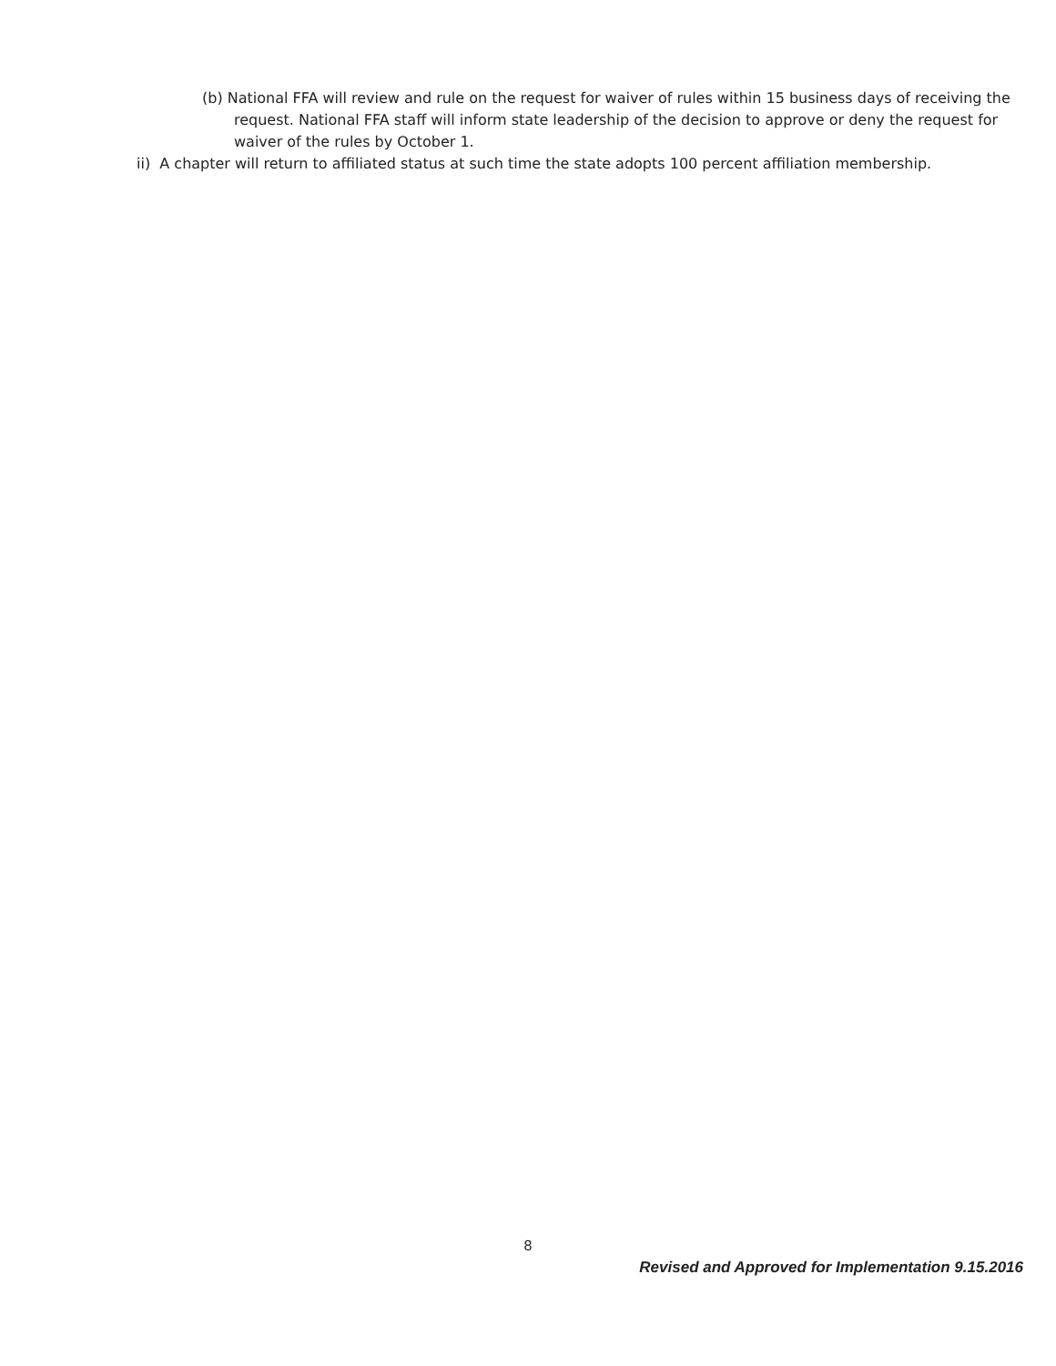(b) National FFA will review and rule on the request for waiver of rules within 15 business days of receiving the request. National FFA staff will inform state leadership of the decision to approve or deny the request for waiver of the rules by October 1.
ii) A chapter will return to affiliated status at such time the state adopts 100 percent affiliation membership.
8
Revised and Approved for Implementation 9.15.2016